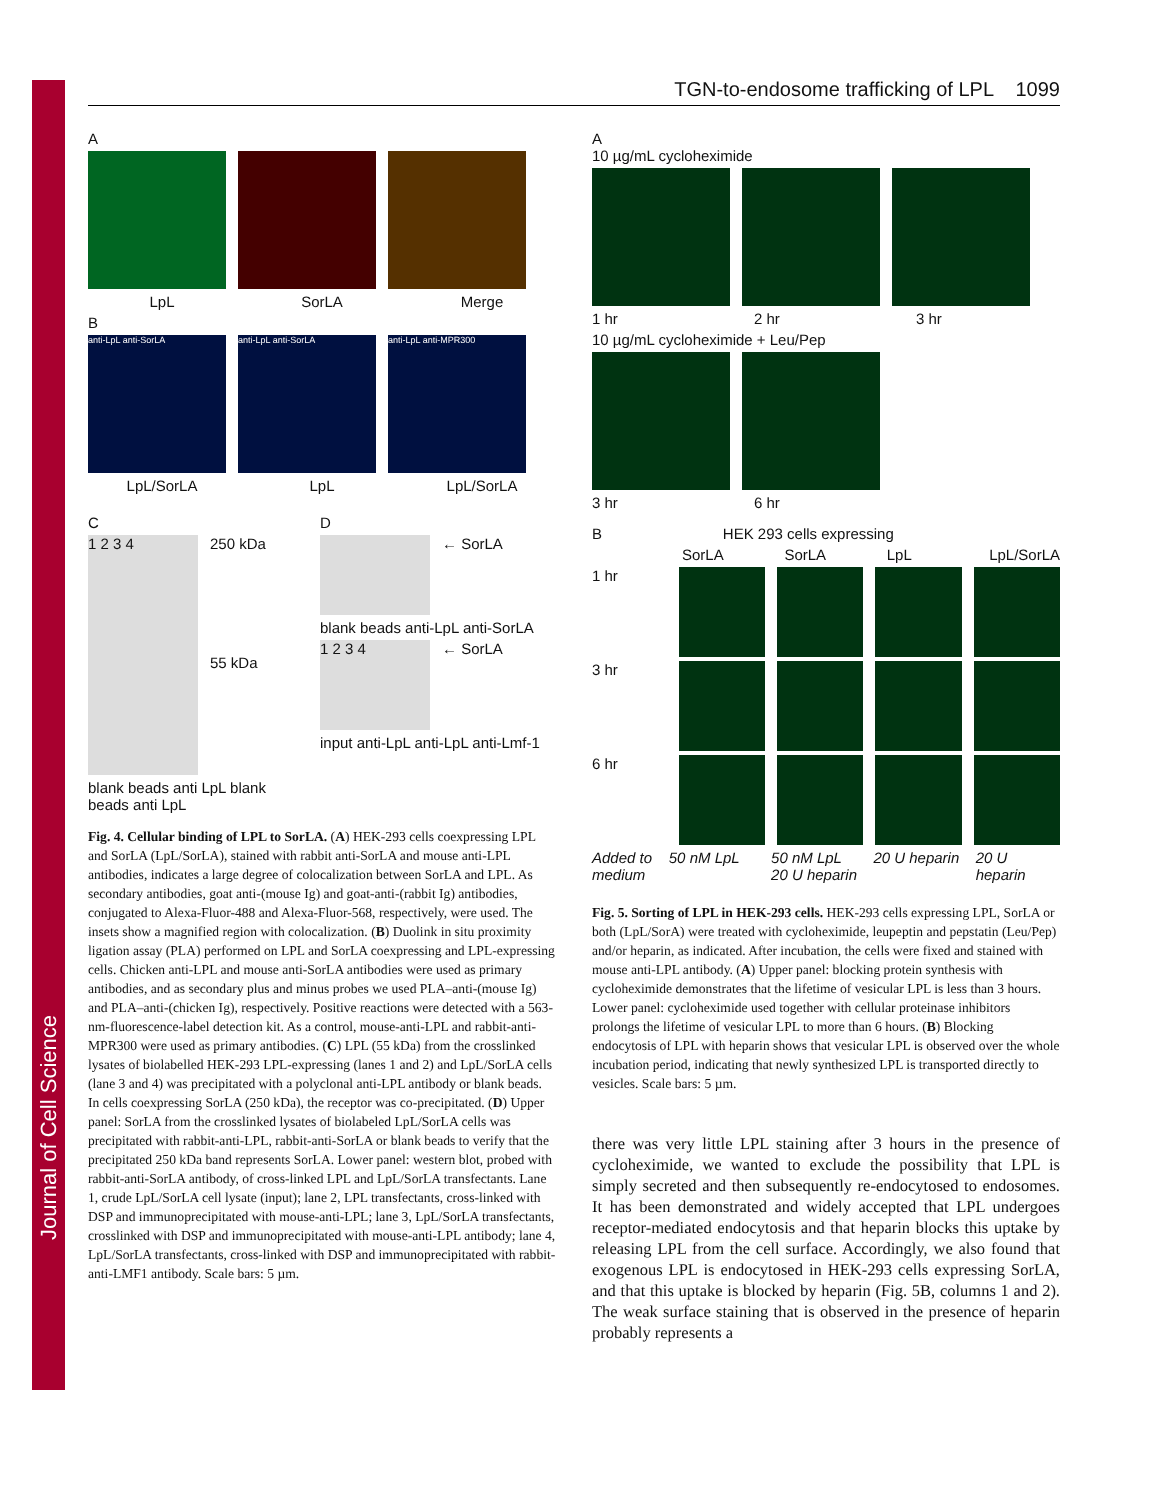Journal of Cell Science
TGN-to-endosome trafficking of LPL 1099
A
LpL SorLA Merge
B
anti-LpL anti-SorLA anti-LpL anti-SorLA anti-LpL anti-MPR300
LpL/SorLA LpL LpL/SorLA
C
1 2 3 4
250 kDa
55 kDa
blank beads anti LpL blank beads anti LpL
D
← SorLA
blank beads anti-LpL anti-SorLA
1 2 3 4
← SorLA
input anti-LpL anti-LpL anti-Lmf-1
Fig. 4. Cellular binding of LPL to SorLA. (A) HEK-293 cells coexpressing LPL and SorLA (LpL/SorLA), stained with rabbit anti-SorLA and mouse anti-LPL antibodies, indicates a large degree of colocalization between SorLA and LPL. As secondary antibodies, goat anti-(mouse Ig) and goat-anti-(rabbit Ig) antibodies, conjugated to Alexa-Fluor-488 and Alexa-Fluor-568, respectively, were used. The insets show a magnified region with colocalization. (B) Duolink in situ proximity ligation assay (PLA) performed on LPL and SorLA coexpressing and LPL-expressing cells. Chicken anti-LPL and mouse anti-SorLA antibodies were used as primary antibodies, and as secondary plus and minus probes we used PLA–anti-(mouse Ig) and PLA–anti-(chicken Ig), respectively. Positive reactions were detected with a 563-nm-fluorescence-label detection kit. As a control, mouse-anti-LPL and rabbit-anti-MPR300 were used as primary antibodies. (C) LPL (55 kDa) from the crosslinked lysates of biolabelled HEK-293 LPL-expressing (lanes 1 and 2) and LpL/SorLA cells (lane 3 and 4) was precipitated with a polyclonal anti-LPL antibody or blank beads. In cells coexpressing SorLA (250 kDa), the receptor was co-precipitated. (D) Upper panel: SorLA from the crosslinked lysates of biolabeled LpL/SorLA cells was precipitated with rabbit-anti-LPL, rabbit-anti-SorLA or blank beads to verify that the precipitated 250 kDa band represents SorLA. Lower panel: western blot, probed with rabbit-anti-SorLA antibody, of cross-linked LPL and LpL/SorLA transfectants. Lane 1, crude LpL/SorLA cell lysate (input); lane 2, LPL transfectants, cross-linked with DSP and immunoprecipitated with mouse-anti-LPL; lane 3, LpL/SorLA transfectants, crosslinked with DSP and immunoprecipitated with mouse-anti-LPL antibody; lane 4, LpL/SorLA transfectants, cross-linked with DSP and immunoprecipitated with rabbit-anti-LMF1 antibody. Scale bars: 5 µm.
A
10 µg/mL cycloheximide
1 hr 2 hr 3 hr
10 µg/mL cycloheximide + Leu/Pep
3 hr 6 hr
B HEK 293 cells expressing
SorLA SorLA LpL LpL/SorLA
1 hr
3 hr
6 hr
Added to medium 50 nM LpL 50 nM LpL 20 U heparin 20 U heparin 20 U heparin
Fig. 5. Sorting of LPL in HEK-293 cells. HEK-293 cells expressing LPL, SorLA or both (LpL/SorA) were treated with cycloheximide, leupeptin and pepstatin (Leu/Pep) and/or heparin, as indicated. After incubation, the cells were fixed and stained with mouse anti-LPL antibody. (A) Upper panel: blocking protein synthesis with cycloheximide demonstrates that the lifetime of vesicular LPL is less than 3 hours. Lower panel: cycloheximide used together with cellular proteinase inhibitors prolongs the lifetime of vesicular LPL to more than 6 hours. (B) Blocking endocytosis of LPL with heparin shows that vesicular LPL is observed over the whole incubation period, indicating that newly synthesized LPL is transported directly to vesicles. Scale bars: 5 µm.
there was very little LPL staining after 3 hours in the presence of cycloheximide, we wanted to exclude the possibility that LPL is simply secreted and then subsequently re-endocytosed to endosomes. It has been demonstrated and widely accepted that LPL undergoes receptor-mediated endocytosis and that heparin blocks this uptake by releasing LPL from the cell surface. Accordingly, we also found that exogenous LPL is endocytosed in HEK-293 cells expressing SorLA, and that this uptake is blocked by heparin (Fig. 5B, columns 1 and 2). The weak surface staining that is observed in the presence of heparin probably represents a